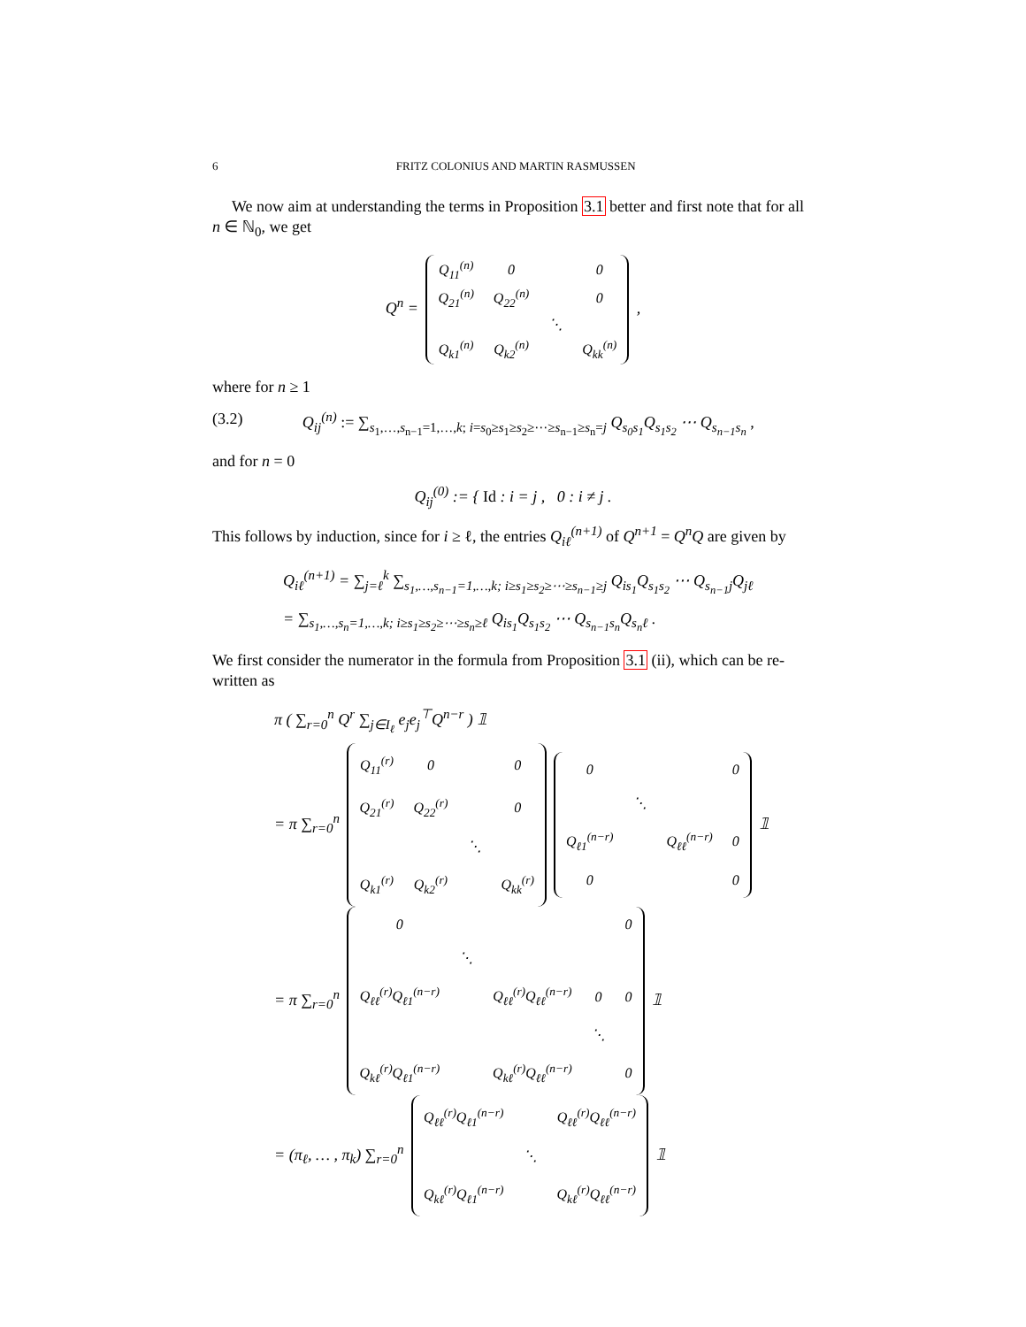6 FRITZ COLONIUS AND MARTIN RASMUSSEN
We now aim at understanding the terms in Proposition 3.1 better and first note that for all n ∈ ℕ<sub>0</sub>, we get
Q<sup>n</sup> =
| Q<sub>11</sub><sup>(n)</sup> | 0 | | 0 |
| Q<sub>21</sub><sup>(n)</sup> | Q<sub>22</sub><sup>(n)</sup> | | 0 |
| | | ⋱ | |
| Q<sub>k1</sub><sup>(n)</sup> | Q<sub>k2</sub><sup>(n)</sup> | | Q<sub>kk</sub><sup>(n)</sup> |
,
where for n ≥ 1
(3.2) Q<sub>ij</sub><sup>(n)</sup> := ∑<sub>s<sub>1</sub>,…,s<sub>n−1</sub>=1,…,k; i=s<sub>0</sub>≥s<sub>1</sub>≥s<sub>2</sub>≥⋯≥s<sub>n−1</sub>≥s<sub>n</sub>=j</sub> Q<sub>s<sub>0</sub>s<sub>1</sub></sub>Q<sub>s<sub>1</sub>s<sub>2</sub></sub> ⋯ Q<sub>s<sub>n−1</sub>s<sub>n</sub></sub> ,
and for n = 0
Q<sub>ij</sub><sup>(0)</sup> := { Id : i = j , 0 : i ≠ j .
This follows by induction, since for i ≥ ℓ, the entries Q<sub>iℓ</sub><sup>(n+1)</sup> of Q<sup>n+1</sup> = Q<sup>n</sup>Q are given by
Q<sub>iℓ</sub><sup>(n+1)</sup> = ∑<sub>j=ℓ</sub><sup>k</sup> ∑<sub>s<sub>1</sub>,…,s<sub>n−1</sub>=1,…,k; i≥s<sub>1</sub>≥s<sub>2</sub>≥⋯≥s<sub>n−1</sub>≥j</sub> Q<sub>is<sub>1</sub></sub>Q<sub>s<sub>1</sub>s<sub>2</sub></sub> ⋯ Q<sub>s<sub>n−1</sub>j</sub>Q<sub>jℓ</sub>
= ∑<sub>s<sub>1</sub>,…,s<sub>n</sub>=1,…,k; i≥s<sub>1</sub>≥s<sub>2</sub>≥⋯≥s<sub>n</sub>≥ℓ</sub> Q<sub>is<sub>1</sub></sub>Q<sub>s<sub>1</sub>s<sub>2</sub></sub> ⋯ Q<sub>s<sub>n−1</sub>s<sub>n</sub></sub>Q<sub>s<sub>n</sub>ℓ</sub> .
We first consider the numerator in the formula from Proposition 3.1 (ii), which can be re-written as
π ( ∑<sub>r=0</sub><sup>n</sup> Q<sup>r</sup> ∑<sub>j∈I<sub>ℓ</sub></sub> e<sub>j</sub>e<sub>j</sub><sup>⊤</sup>Q<sup>n−r</sup> ) 𝟙
= π ∑<sub>r=0</sub><sup>n</sup>
| Q<sub>11</sub><sup>(r)</sup> | 0 | | 0 |
| Q<sub>21</sub><sup>(r)</sup> | Q<sub>22</sub><sup>(r)</sup> | | 0 |
| | | ⋱ | |
| Q<sub>k1</sub><sup>(r)</sup> | Q<sub>k2</sub><sup>(r)</sup> | | Q<sub>kk</sub><sup>(r)</sup> |
| 0 | | | 0 |
| | ⋱ | | |
| Q<sub>ℓ1</sub><sup>(n−r)</sup> | | Q<sub>ℓℓ</sub><sup>(n−r)</sup> | 0 |
| 0 | | | 0 |
𝟙
= π ∑<sub>r=0</sub><sup>n</sup>
| 0 | | | | 0 |
| | ⋱ | | | |
| Q<sub>ℓℓ</sub><sup>(r)</sup>Q<sub>ℓ1</sub><sup>(n−r)</sup> | | Q<sub>ℓℓ</sub><sup>(r)</sup>Q<sub>ℓℓ</sub><sup>(n−r)</sup> | 0 | 0 |
| | | | ⋱ | |
| Q<sub>kℓ</sub><sup>(r)</sup>Q<sub>ℓ1</sub><sup>(n−r)</sup> | | Q<sub>kℓ</sub><sup>(r)</sup>Q<sub>ℓℓ</sub><sup>(n−r)</sup> | | 0 |
𝟙
= (π<sub>ℓ</sub>, … , π<sub>k</sub>) ∑<sub>r=0</sub><sup>n</sup>
| Q<sub>ℓℓ</sub><sup>(r)</sup>Q<sub>ℓ1</sub><sup>(n−r)</sup> | | Q<sub>ℓℓ</sub><sup>(r)</sup>Q<sub>ℓℓ</sub><sup>(n−r)</sup> |
| | ⋱ | |
| Q<sub>kℓ</sub><sup>(r)</sup>Q<sub>ℓ1</sub><sup>(n−r)</sup> | | Q<sub>kℓ</sub><sup>(r)</sup>Q<sub>ℓℓ</sub><sup>(n−r)</sup> |
𝟙